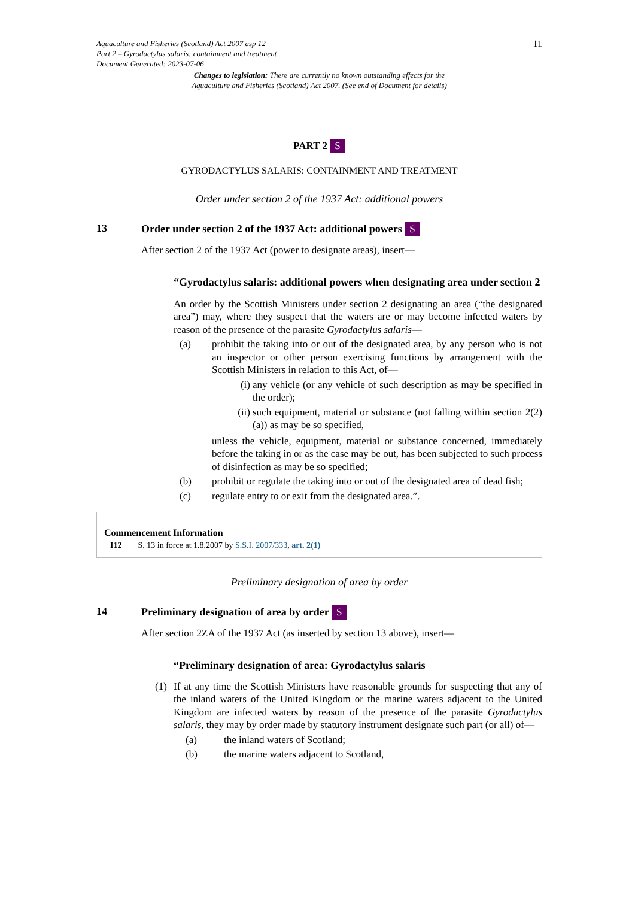Aquaculture and Fisheries (Scotland) Act 2007 asp 12
Part 2 – Gyrodactylus salaris: containment and treatment
Document Generated: 2023-07-06
11
Changes to legislation: There are currently no known outstanding effects for the
Aquaculture and Fisheries (Scotland) Act 2007. (See end of Document for details)
PART 2 S
GYRODACTYLUS SALARIS: CONTAINMENT AND TREATMENT
Order under section 2 of the 1937 Act: additional powers
13 Order under section 2 of the 1937 Act: additional powers S
After section 2 of the 1937 Act (power to designate areas), insert—
“Gyrodactylus salaris: additional powers when designating area under section 2
An order by the Scottish Ministers under section 2 designating an area (“the designated area”) may, where they suspect that the waters are or may become infected waters by reason of the presence of the parasite Gyrodactylus salaris—
(a) prohibit the taking into or out of the designated area, by any person who is not an inspector or other person exercising functions by arrangement with the Scottish Ministers in relation to this Act, of—
(i) any vehicle (or any vehicle of such description as may be specified in the order);
(ii) such equipment, material or substance (not falling within section 2(2)(a)) as may be so specified,
unless the vehicle, equipment, material or substance concerned, immediately before the taking in or as the case may be out, has been subjected to such process of disinfection as may be so specified;
(b) prohibit or regulate the taking into or out of the designated area of dead fish;
(c) regulate entry to or exit from the designated area.”.
Commencement Information
I12 S. 13 in force at 1.8.2007 by S.S.I. 2007/333, art. 2(1)
Preliminary designation of area by order
14 Preliminary designation of area by order S
After section 2ZA of the 1937 Act (as inserted by section 13 above), insert—
“Preliminary designation of area: Gyrodactylus salaris
(1) If at any time the Scottish Ministers have reasonable grounds for suspecting that any of the inland waters of the United Kingdom or the marine waters adjacent to the United Kingdom are infected waters by reason of the presence of the parasite Gyrodactylus salaris, they may by order made by statutory instrument designate such part (or all) of—
(a) the inland waters of Scotland;
(b) the marine waters adjacent to Scotland,